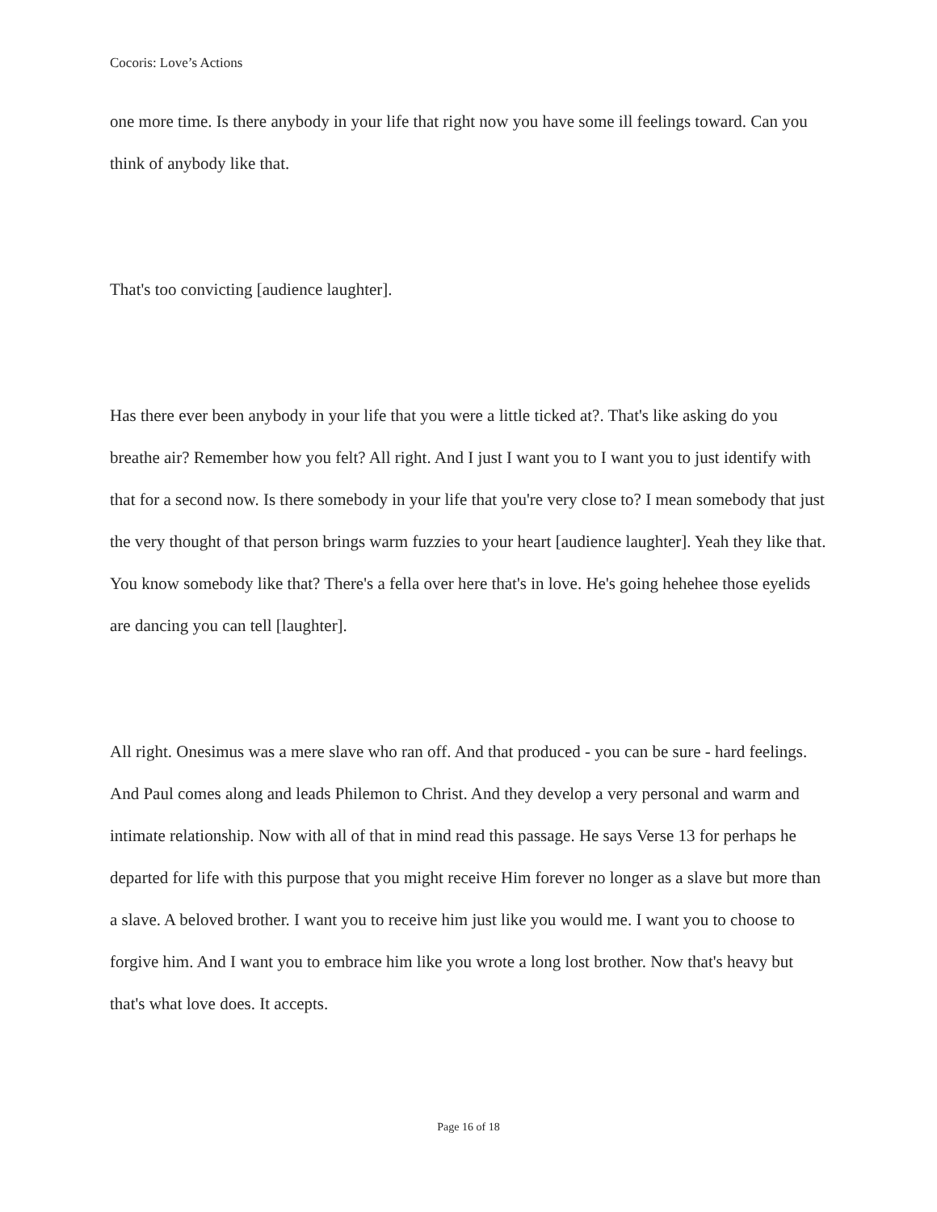Cocoris: Love’s Actions
one more time. Is there anybody in your life that right now you have some ill feelings toward. Can you think of anybody like that.
That's too convicting [audience laughter].
Has there ever been anybody in your life that you were a little ticked at?. That's like asking do you breathe air? Remember how you felt? All right. And I just I want you to I want you to just identify with that for a second now. Is there somebody in your life that you're very close to? I mean somebody that just the very thought of that person brings warm fuzzies to your heart [audience laughter]. Yeah they like that. You know somebody like that? There's a fella over here that's in love. He's going hehehee those eyelids are dancing you can tell [laughter].
All right. Onesimus was a mere slave who ran off. And that produced - you can be sure - hard feelings. And Paul comes along and leads Philemon to Christ. And they develop a very personal and warm and intimate relationship. Now with all of that in mind read this passage. He says Verse 13 for perhaps he departed for life with this purpose that you might receive Him forever no longer as a slave but more than a slave. A beloved brother. I want you to receive him just like you would me. I want you to choose to forgive him. And I want you to embrace him like you wrote a long lost brother. Now that's heavy but that's what love does. It accepts.
Page 16 of 18